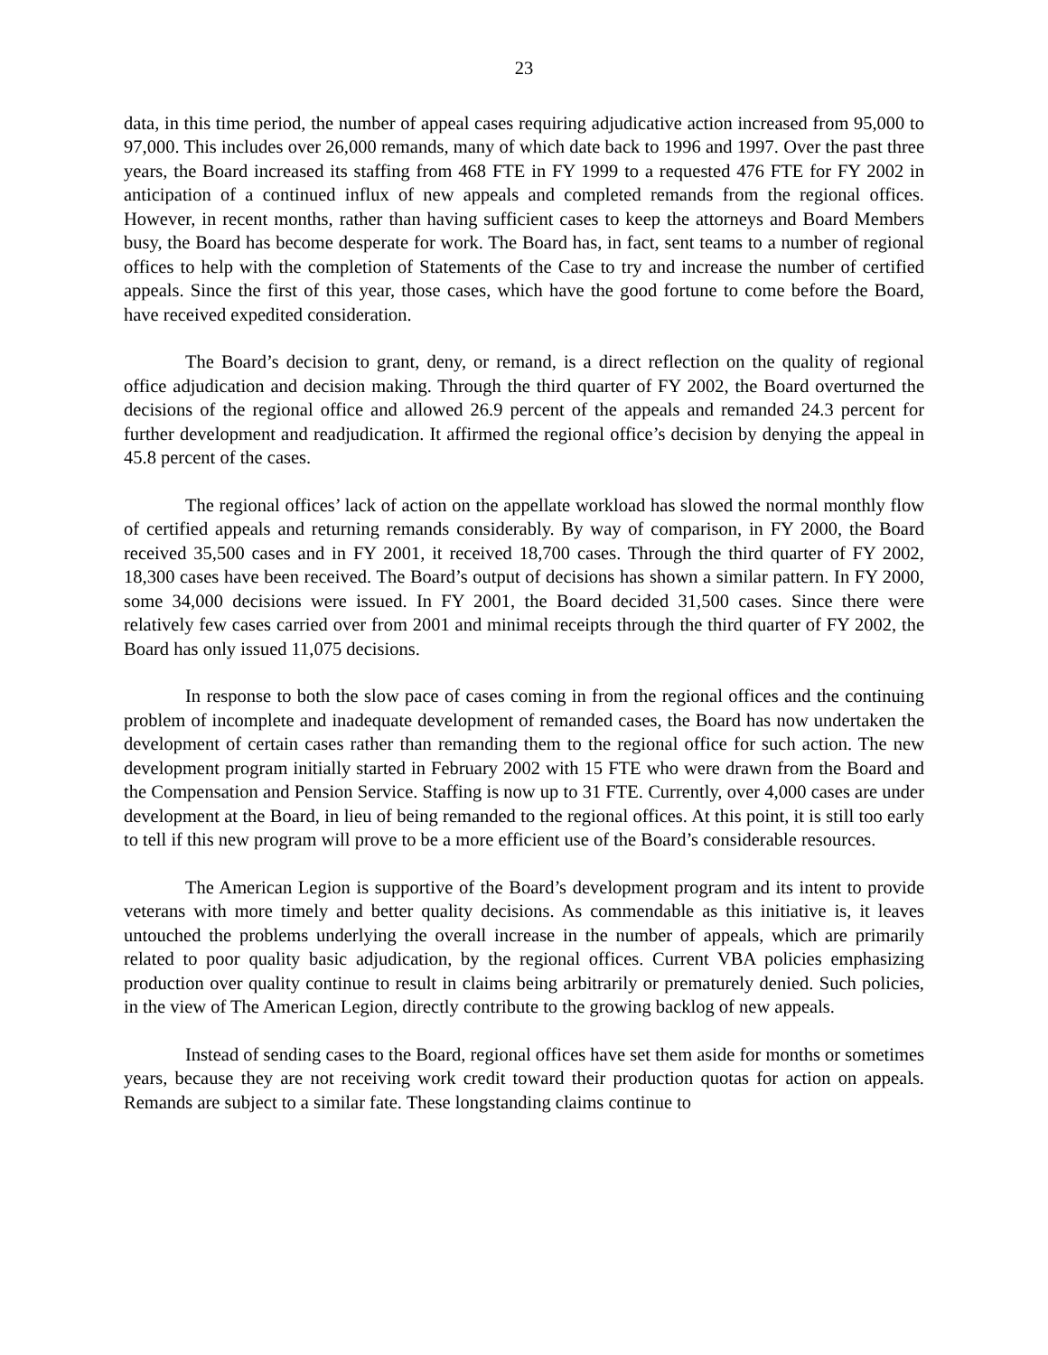23
data, in this time period, the number of appeal cases requiring adjudicative action increased from 95,000 to 97,000. This includes over 26,000 remands, many of which date back to 1996 and 1997. Over the past three years, the Board increased its staffing from 468 FTE in FY 1999 to a requested 476 FTE for FY 2002 in anticipation of a continued influx of new appeals and completed remands from the regional offices. However, in recent months, rather than having sufficient cases to keep the attorneys and Board Members busy, the Board has become desperate for work. The Board has, in fact, sent teams to a number of regional offices to help with the completion of Statements of the Case to try and increase the number of certified appeals. Since the first of this year, those cases, which have the good fortune to come before the Board, have received expedited consideration.
The Board’s decision to grant, deny, or remand, is a direct reflection on the quality of regional office adjudication and decision making. Through the third quarter of FY 2002, the Board overturned the decisions of the regional office and allowed 26.9 percent of the appeals and remanded 24.3 percent for further development and readjudication. It affirmed the regional office’s decision by denying the appeal in 45.8 percent of the cases.
The regional offices’ lack of action on the appellate workload has slowed the normal monthly flow of certified appeals and returning remands considerably. By way of comparison, in FY 2000, the Board received 35,500 cases and in FY 2001, it received 18,700 cases. Through the third quarter of FY 2002, 18,300 cases have been received. The Board’s output of decisions has shown a similar pattern. In FY 2000, some 34,000 decisions were issued. In FY 2001, the Board decided 31,500 cases. Since there were relatively few cases carried over from 2001 and minimal receipts through the third quarter of FY 2002, the Board has only issued 11,075 decisions.
In response to both the slow pace of cases coming in from the regional offices and the continuing problem of incomplete and inadequate development of remanded cases, the Board has now undertaken the development of certain cases rather than remanding them to the regional office for such action. The new development program initially started in February 2002 with 15 FTE who were drawn from the Board and the Compensation and Pension Service. Staffing is now up to 31 FTE. Currently, over 4,000 cases are under development at the Board, in lieu of being remanded to the regional offices. At this point, it is still too early to tell if this new program will prove to be a more efficient use of the Board’s considerable resources.
The American Legion is supportive of the Board’s development program and its intent to provide veterans with more timely and better quality decisions. As commendable as this initiative is, it leaves untouched the problems underlying the overall increase in the number of appeals, which are primarily related to poor quality basic adjudication, by the regional offices. Current VBA policies emphasizing production over quality continue to result in claims being arbitrarily or prematurely denied. Such policies, in the view of The American Legion, directly contribute to the growing backlog of new appeals.
Instead of sending cases to the Board, regional offices have set them aside for months or sometimes years, because they are not receiving work credit toward their production quotas for action on appeals. Remands are subject to a similar fate. These longstanding claims continue to